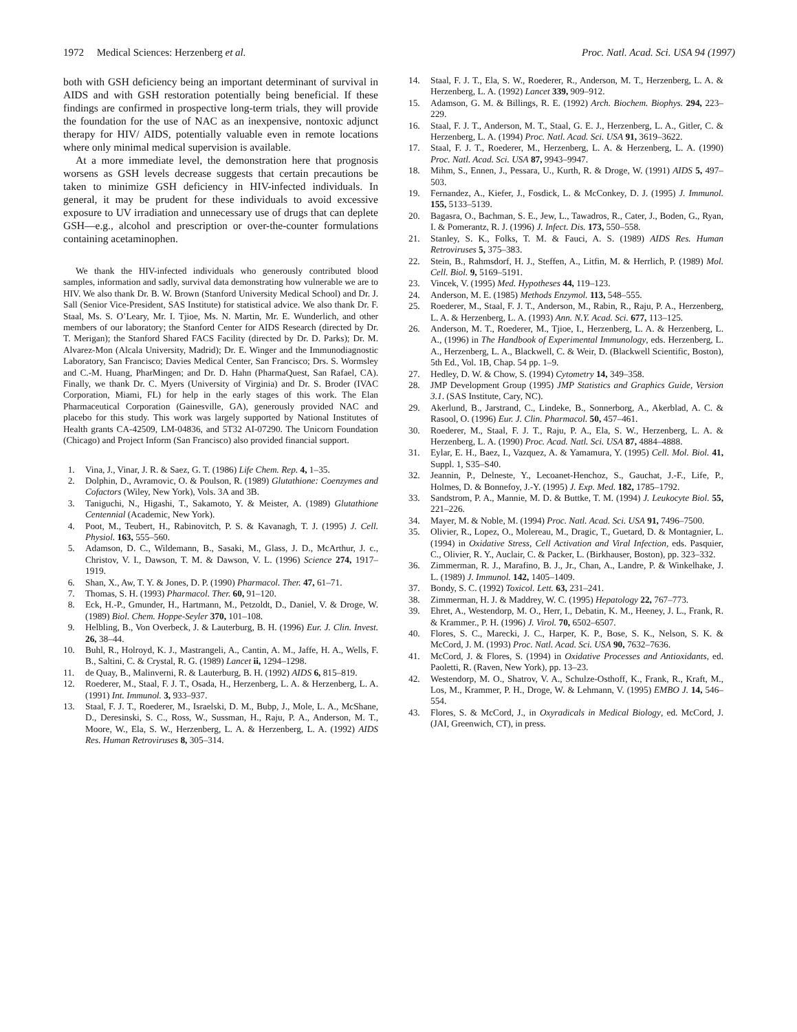1972 Medical Sciences: Herzenberg et al. Proc. Natl. Acad. Sci. USA 94 (1997)
both with GSH deficiency being an important determinant of survival in AIDS and with GSH restoration potentially being beneficial. If these findings are confirmed in prospective long-term trials, they will provide the foundation for the use of NAC as an inexpensive, nontoxic adjunct therapy for HIV/ AIDS, potentially valuable even in remote locations where only minimal medical supervision is available.
At a more immediate level, the demonstration here that prognosis worsens as GSH levels decrease suggests that certain precautions be taken to minimize GSH deficiency in HIV-infected individuals. In general, it may be prudent for these individuals to avoid excessive exposure to UV irradiation and unnecessary use of drugs that can deplete GSH—e.g., alcohol and prescription or over-the-counter formulations containing acetaminophen.
We thank the HIV-infected individuals who generously contributed blood samples, information and sadly, survival data demonstrating how vulnerable we are to HIV. We also thank Dr. B. W. Brown (Stanford University Medical School) and Dr. J. Sall (Senior Vice-President, SAS Institute) for statistical advice. We also thank Dr. F. Staal, Ms. S. O’Leary, Mr. I. Tjioe, Ms. N. Martin, Mr. E. Wunderlich, and other members of our laboratory; the Stanford Center for AIDS Research (directed by Dr. T. Merigan); the Stanford Shared FACS Facility (directed by Dr. D. Parks); Dr. M. Alvarez-Mon (Alcala University, Madrid); Dr. E. Winger and the Immunodiagnostic Laboratory, San Francisco; Davies Medical Center, San Francisco; Drs. S. Wormsley and C.-M. Huang, PharMingen; and Dr. D. Hahn (PharmaQuest, San Rafael, CA). Finally, we thank Dr. C. Myers (University of Virginia) and Dr. S. Broder (IVAC Corporation, Miami, FL) for help in the early stages of this work. The Elan Pharmaceutical Corporation (Gainesville, GA), generously provided NAC and placebo for this study. This work was largely supported by National Institutes of Health grants CA-42509, LM-04836, and 5T32 AI-07290. The Unicorn Foundation (Chicago) and Project Inform (San Francisco) also provided financial support.
1. Vina, J., Vinar, J. R. & Saez, G. T. (1986) Life Chem. Rep. 4, 1–35.
2. Dolphin, D., Avramovic, O. & Poulson, R. (1989) Glutathione: Coenzymes and Cofactors (Wiley, New York), Vols. 3A and 3B.
3. Taniguchi, N., Higashi, T., Sakamoto, Y. & Meister, A. (1989) Glutathione Centennial (Academic, New York).
4. Poot, M., Teubert, H., Rabinovitch, P. S. & Kavanagh, T. J. (1995) J. Cell. Physiol. 163, 555–560.
5. Adamson, D. C., Wildemann, B., Sasaki, M., Glass, J. D., McArthur, J. c., Christov, V. I., Dawson, T. M. & Dawson, V. L. (1996) Science 274, 1917–1919.
6. Shan, X., Aw, T. Y. & Jones, D. P. (1990) Pharmacol. Ther. 47, 61–71.
7. Thomas, S. H. (1993) Pharmacol. Ther. 60, 91–120.
8. Eck, H.-P., Gmunder, H., Hartmann, M., Petzoldt, D., Daniel, V. & Droge, W. (1989) Biol. Chem. Hoppe-Seyler 370, 101–108.
9. Helbling, B., Von Overbeck, J. & Lauterburg, B. H. (1996) Eur. J. Clin. Invest. 26, 38–44.
10. Buhl, R., Holroyd, K. J., Mastrangeli, A., Cantin, A. M., Jaffe, H. A., Wells, F. B., Saltini, C. & Crystal, R. G. (1989) Lancet ii, 1294–1298.
11. de Quay, B., Malinverni, R. & Lauterburg, B. H. (1992) AIDS 6, 815–819.
12. Roederer, M., Staal, F. J. T., Osada, H., Herzenberg, L. A. & Herzenberg, L. A. (1991) Int. Immunol. 3, 933–937.
13. Staal, F. J. T., Roederer, M., Israelski, D. M., Bubp, J., Mole, L. A., McShane, D., Deresinski, S. C., Ross, W., Sussman, H., Raju, P. A., Anderson, M. T., Moore, W., Ela, S. W., Herzenberg, L. A. & Herzenberg, L. A. (1992) AIDS Res. Human Retroviruses 8, 305–314.
14. Staal, F. J. T., Ela, S. W., Roederer, R., Anderson, M. T., Herzenberg, L. A. & Herzenberg, L. A. (1992) Lancet 339, 909–912.
15. Adamson, G. M. & Billings, R. E. (1992) Arch. Biochem. Biophys. 294, 223–229.
16. Staal, F. J. T., Anderson, M. T., Staal, G. E. J., Herzenberg, L. A., Gitler, C. & Herzenberg, L. A. (1994) Proc. Natl. Acad. Sci. USA 91, 3619–3622.
17. Staal, F. J. T., Roederer, M., Herzenberg, L. A. & Herzenberg, L. A. (1990) Proc. Natl. Acad. Sci. USA 87, 9943–9947.
18. Mihm, S., Ennen, J., Pessara, U., Kurth, R. & Droge, W. (1991) AIDS 5, 497–503.
19. Fernandez, A., Kiefer, J., Fosdick, L. & McConkey, D. J. (1995) J. Immunol. 155, 5133–5139.
20. Bagasra, O., Bachman, S. E., Jew, L., Tawadros, R., Cater, J., Boden, G., Ryan, I. & Pomerantz, R. J. (1996) J. Infect. Dis. 173, 550–558.
21. Stanley, S. K., Folks, T. M. & Fauci, A. S. (1989) AIDS Res. Human Retroviruses 5, 375–383.
22. Stein, B., Rahmsdorf, H. J., Steffen, A., Litfin, M. & Herrlich, P. (1989) Mol. Cell. Biol. 9, 5169–5191.
23. Vincek, V. (1995) Med. Hypotheses 44, 119–123.
24. Anderson, M. E. (1985) Methods Enzymol. 113, 548–555.
25. Roederer, M., Staal, F. J. T., Anderson, M., Rabin, R., Raju, P. A., Herzenberg, L. A. & Herzenberg, L. A. (1993) Ann. N.Y. Acad. Sci. 677, 113–125.
26. Anderson, M. T., Roederer, M., Tjioe, I., Herzenberg, L. A. & Herzenberg, L. A., (1996) in The Handbook of Experimental Immunology, eds. Herzenberg, L. A., Herzenberg, L. A., Blackwell, C. & Weir, D. (Blackwell Scientific, Boston), 5th Ed., Vol. 1B, Chap. 54 pp. 1–9.
27. Hedley, D. W. & Chow, S. (1994) Cytometry 14, 349–358.
28. JMP Development Group (1995) JMP Statistics and Graphics Guide, Version 3.1. (SAS Institute, Cary, NC).
29. Akerlund, B., Jarstrand, C., Lindeke, B., Sonnerborg, A., Akerblad, A. C. & Rasool, O. (1996) Eur. J. Clin. Pharmacol. 50, 457–461.
30. Roederer, M., Staal, F. J. T., Raju, P. A., Ela, S. W., Herzenberg, L. A. & Herzenberg, L. A. (1990) Proc. Acad. Natl. Sci. USA 87, 4884–4888.
31. Eylar, E. H., Baez, I., Vazquez, A. & Yamamura, Y. (1995) Cell. Mol. Biol. 41, Suppl. 1, S35–S40.
32. Jeannin, P., Delneste, Y., Lecoanet-Henchoz, S., Gauchat, J.-F., Life, P., Holmes, D. & Bonnefoy, J.-Y. (1995) J. Exp. Med. 182, 1785–1792.
33. Sandstrom, P. A., Mannie, M. D. & Buttke, T. M. (1994) J. Leukocyte Biol. 55, 221–226.
34. Mayer, M. & Noble, M. (1994) Proc. Natl. Acad. Sci. USA 91, 7496–7500.
35. Olivier, R., Lopez, O., Molereau, M., Dragic, T., Guetard, D. & Montagnier, L. (1994) in Oxidative Stress, Cell Activation and Viral Infection, eds. Pasquier, C., Olivier, R. Y., Auclair, C. & Packer, L. (Birkhauser, Boston), pp. 323–332.
36. Zimmerman, R. J., Marafino, B. J., Jr., Chan, A., Landre, P. & Winkelhake, J. L. (1989) J. Immunol. 142, 1405–1409.
37. Bondy, S. C. (1992) Toxicol. Lett. 63, 231–241.
38. Zimmerman, H. J. & Maddrey, W. C. (1995) Hepatology 22, 767–773.
39. Ehret, A., Westendorp, M. O., Herr, I., Debatin, K. M., Heeney, J. L., Frank, R. & Krammer., P. H. (1996) J. Virol. 70, 6502–6507.
40. Flores, S. C., Marecki, J. C., Harper, K. P., Bose, S. K., Nelson, S. K. & McCord, J. M. (1993) Proc. Natl. Acad. Sci. USA 90, 7632–7636.
41. McCord, J. & Flores, S. (1994) in Oxidative Processes and Antioxidants, ed. Paoletti, R. (Raven, New York), pp. 13–23.
42. Westendorp, M. O., Shatrov, V. A., Schulze-Osthoff, K., Frank, R., Kraft, M., Los, M., Krammer, P. H., Droge, W. & Lehmann, V. (1995) EMBO J. 14, 546–554.
43. Flores, S. & McCord, J., in Oxyradicals in Medical Biology, ed. McCord, J. (JAI, Greenwich, CT), in press.